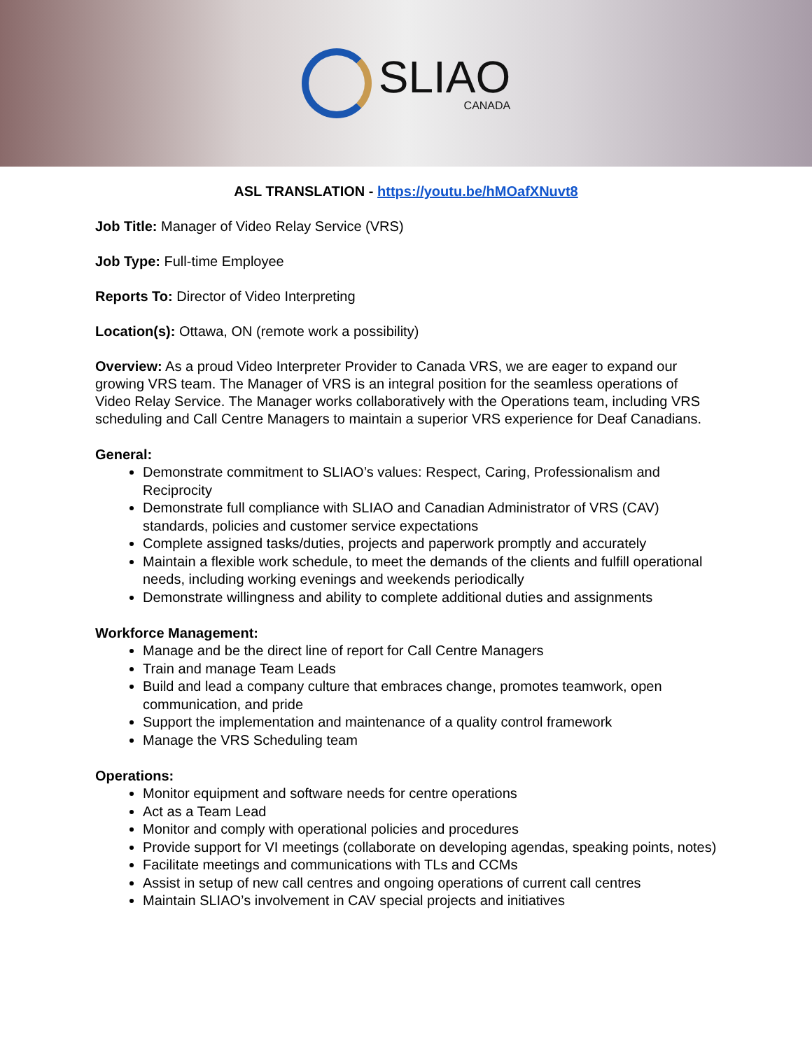SLIAO
CANADA
ASL TRANSLATION - https://youtu.be/hMOafXNuvt8
Job Title: Manager of Video Relay Service (VRS)
Job Type: Full-time Employee
Reports To: Director of Video Interpreting
Location(s): Ottawa, ON (remote work a possibility)
Overview: As a proud Video Interpreter Provider to Canada VRS, we are eager to expand our growing VRS team. The Manager of VRS is an integral position for the seamless operations of Video Relay Service. The Manager works collaboratively with the Operations team, including VRS scheduling and Call Centre Managers to maintain a superior VRS experience for Deaf Canadians.
General:
Demonstrate commitment to SLIAO’s values: Respect, Caring, Professionalism and Reciprocity
Demonstrate full compliance with SLIAO and Canadian Administrator of VRS (CAV) standards, policies and customer service expectations
Complete assigned tasks/duties, projects and paperwork promptly and accurately
Maintain a flexible work schedule, to meet the demands of the clients and fulfill operational needs, including working evenings and weekends periodically
Demonstrate willingness and ability to complete additional duties and assignments
Workforce Management:
Manage and be the direct line of report for Call Centre Managers
Train and manage Team Leads
Build and lead a company culture that embraces change, promotes teamwork, open communication, and pride
Support the implementation and maintenance of a quality control framework
Manage the VRS Scheduling team
Operations:
Monitor equipment and software needs for centre operations
Act as a Team Lead
Monitor and comply with operational policies and procedures
Provide support for VI meetings (collaborate on developing agendas, speaking points, notes)
Facilitate meetings and communications with TLs and CCMs
Assist in setup of new call centres and ongoing operations of current call centres
Maintain SLIAO’s involvement in CAV special projects and initiatives